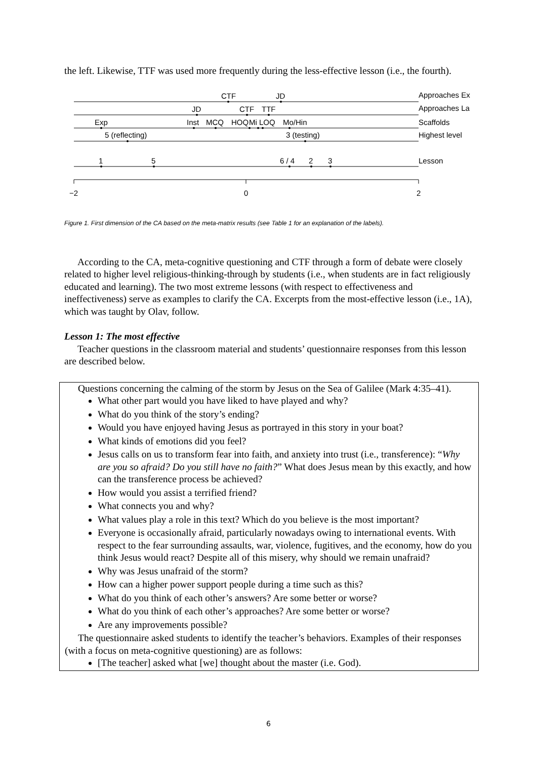the left. Likewise, TTF was used more frequently during the less-effective lesson (i.e., the fourth).
CTF
JD
Approaches Ex
JD
CTF
TTF
Approaches La
Exp
Inst
MCQ
HOQ
Mi
LOQ
Mo/Hin
Scaffolds
5 (reflecting)
3 (testing)
Highest level
1
5
6 / 4
2
3
Lesson
−2
0
2
Figure 1. First dimension of the CA based on the meta-matrix results (see Table 1 for an explanation of the labels).
According to the CA, meta-cognitive questioning and CTF through a form of debate were closely related to higher level religious-thinking-through by students (i.e., when students are in fact religiously educated and learning). The two most extreme lessons (with respect to effectiveness and ineffectiveness) serve as examples to clarify the CA. Excerpts from the most-effective lesson (i.e., 1A), which was taught by Olav, follow.
Lesson 1: The most effective
Teacher questions in the classroom material and students’ questionnaire responses from this lesson are described below.
Questions concerning the calming of the storm by Jesus on the Sea of Galilee (Mark 4:35–41).
What other part would you have liked to have played and why?
What do you think of the story’s ending?
Would you have enjoyed having Jesus as portrayed in this story in your boat?
What kinds of emotions did you feel?
Jesus calls on us to transform fear into faith, and anxiety into trust (i.e., transference): “Why are you so afraid? Do you still have no faith?” What does Jesus mean by this exactly, and how can the transference process be achieved?
How would you assist a terrified friend?
What connects you and why?
What values play a role in this text? Which do you believe is the most important?
Everyone is occasionally afraid, particularly nowadays owing to international events. With respect to the fear surrounding assaults, war, violence, fugitives, and the economy, how do you think Jesus would react? Despite all of this misery, why should we remain unafraid?
Why was Jesus unafraid of the storm?
How can a higher power support people during a time such as this?
What do you think of each other’s answers? Are some better or worse?
What do you think of each other’s approaches? Are some better or worse?
Are any improvements possible?
The questionnaire asked students to identify the teacher’s behaviors. Examples of their responses (with a focus on meta-cognitive questioning) are as follows:
[The teacher] asked what [we] thought about the master (i.e. God).
6